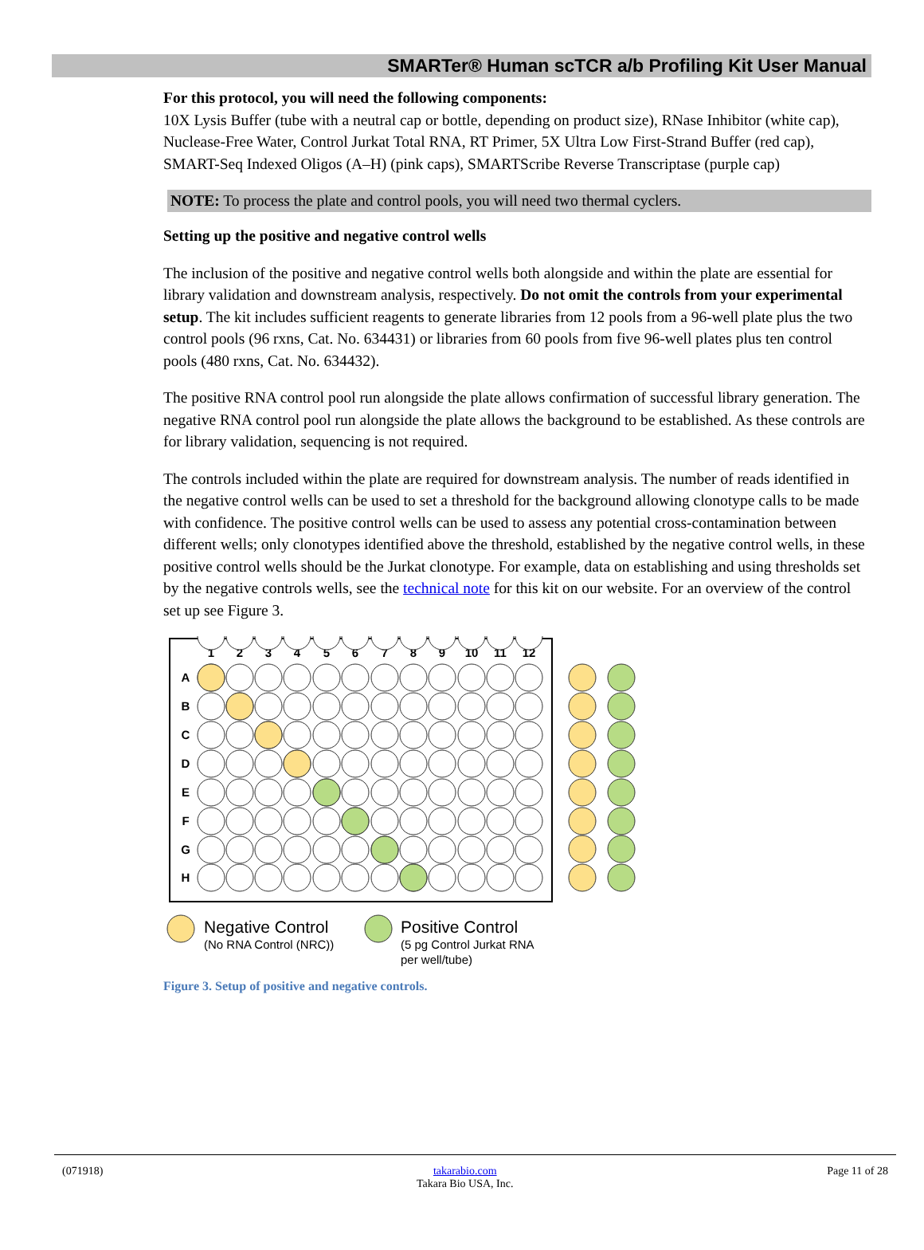SMARTer® Human scTCR a/b Profiling Kit User Manual
For this protocol, you will need the following components:
10X Lysis Buffer (tube with a neutral cap or bottle, depending on product size), RNase Inhibitor (white cap), Nuclease-Free Water, Control Jurkat Total RNA, RT Primer, 5X Ultra Low First-Strand Buffer (red cap), SMART-Seq Indexed Oligos (A–H) (pink caps), SMARTScribe Reverse Transcriptase (purple cap)
NOTE: To process the plate and control pools, you will need two thermal cyclers.
Setting up the positive and negative control wells
The inclusion of the positive and negative control wells both alongside and within the plate are essential for library validation and downstream analysis, respectively. Do not omit the controls from your experimental setup. The kit includes sufficient reagents to generate libraries from 12 pools from a 96-well plate plus the two control pools (96 rxns, Cat. No. 634431) or libraries from 60 pools from five 96-well plates plus ten control pools (480 rxns, Cat. No. 634432).
The positive RNA control pool run alongside the plate allows confirmation of successful library generation. The negative RNA control pool run alongside the plate allows the background to be established. As these controls are for library validation, sequencing is not required.
The controls included within the plate are required for downstream analysis. The number of reads identified in the negative control wells can be used to set a threshold for the background allowing clonotype calls to be made with confidence. The positive control wells can be used to assess any potential cross-contamination between different wells; only clonotypes identified above the threshold, established by the negative control wells, in these positive control wells should be the Jurkat clonotype. For example, data on establishing and using thresholds set by the negative controls wells, see the technical note for this kit on our website. For an overview of the control set up see Figure 3.
1
2
3
4
5
6
7
8
9
10
11
12
A
B
C
D
E
F
G
H
Negative Control
(No RNA Control (NRC))
Positive Control
(5 pg Control Jurkat RNA
per well/tube)
Figure 3. Setup of positive and negative controls.
(071918) takarabio.com
Takara Bio USA, Inc. Page 11 of 28